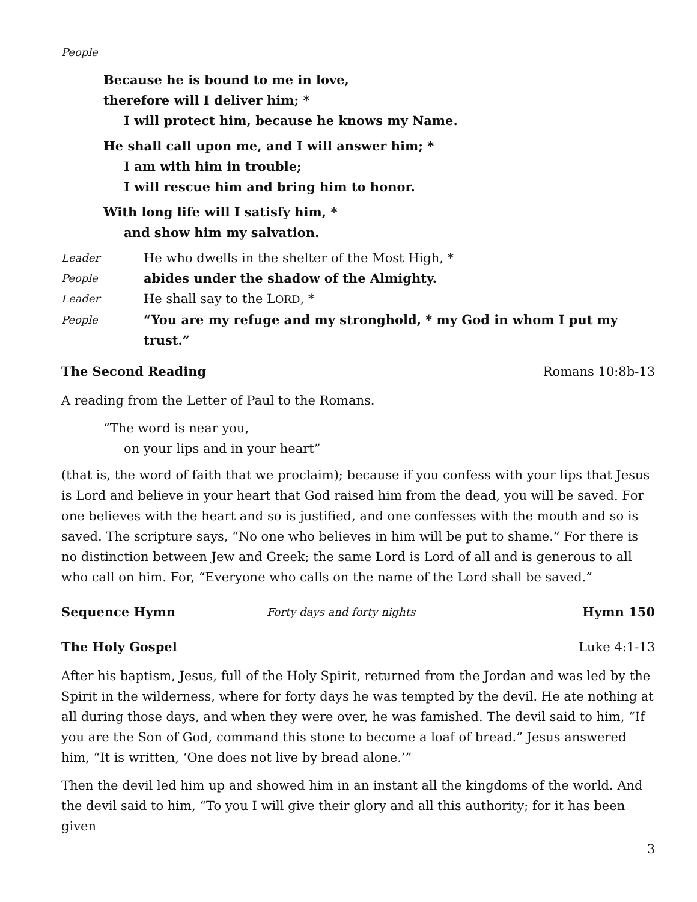People
Because he is bound to me in love,
therefore will I deliver him; *
I will protect him, because he knows my Name.
He shall call upon me, and I will answer him; *
I am with him in trouble;
I will rescue him and bring him to honor.
With long life will I satisfy him, *
and show him my salvation.
Leader He who dwells in the shelter of the Most High, *
People abides under the shadow of the Almighty.
Leader He shall say to the LORD, *
People “You are my refuge and my stronghold, * my God in whom I put my trust.”
The Second Reading Romans 10:8b-13
A reading from the Letter of Paul to the Romans.
“The word is near you,
on your lips and in your heart”
(that is, the word of faith that we proclaim); because if you confess with your lips that Jesus is Lord and believe in your heart that God raised him from the dead, you will be saved. For one believes with the heart and so is justified, and one confesses with the mouth and so is saved. The scripture says, “No one who believes in him will be put to shame.” For there is no distinction between Jew and Greek; the same Lord is Lord of all and is generous to all who call on him. For, “Everyone who calls on the name of the Lord shall be saved.”
Sequence Hymn Forty days and forty nights Hymn 150
The Holy Gospel Luke 4:1-13
After his baptism, Jesus, full of the Holy Spirit, returned from the Jordan and was led by the Spirit in the wilderness, where for forty days he was tempted by the devil. He ate nothing at all during those days, and when they were over, he was famished. The devil said to him, “If you are the Son of God, command this stone to become a loaf of bread.” Jesus answered him, “It is written, ‘One does not live by bread alone.’”
Then the devil led him up and showed him in an instant all the kingdoms of the world. And the devil said to him, “To you I will give their glory and all this authority; for it has been given
3